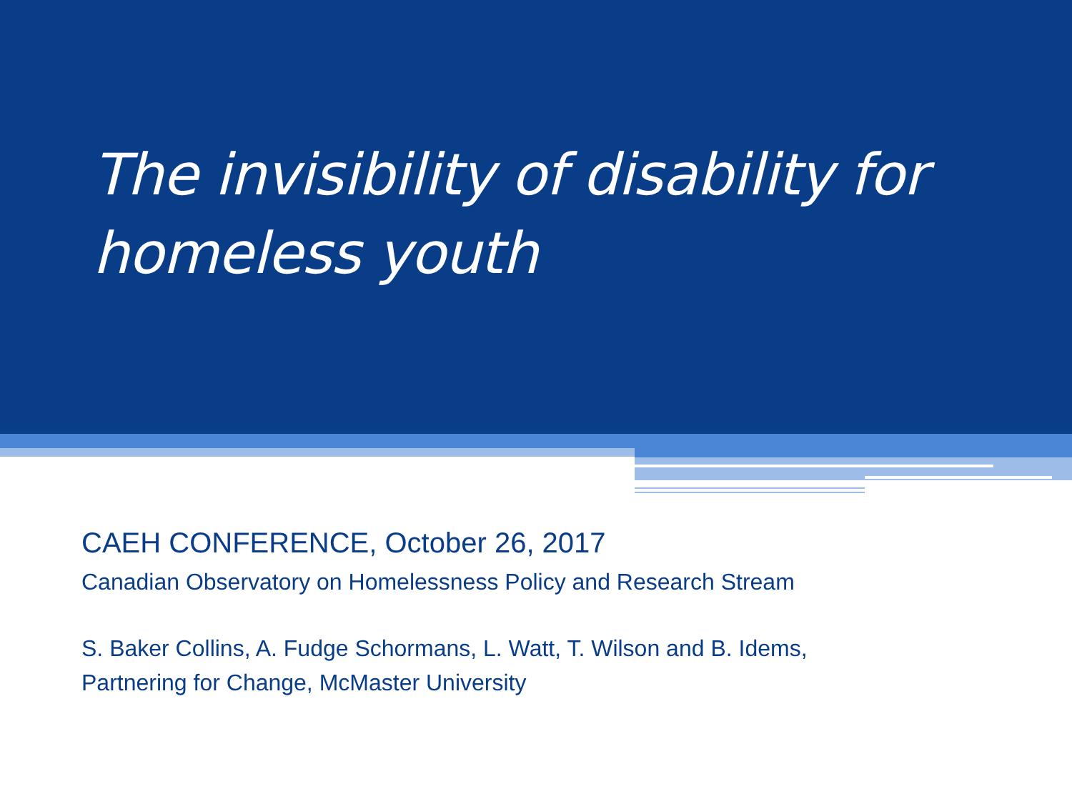The invisibility of disability for homeless youth
CAEH CONFERENCE, October 26, 2017
Canadian Observatory on Homelessness Policy and Research Stream
S. Baker Collins, A. Fudge Schormans, L. Watt, T. Wilson and B. Idems,
Partnering for Change, McMaster University